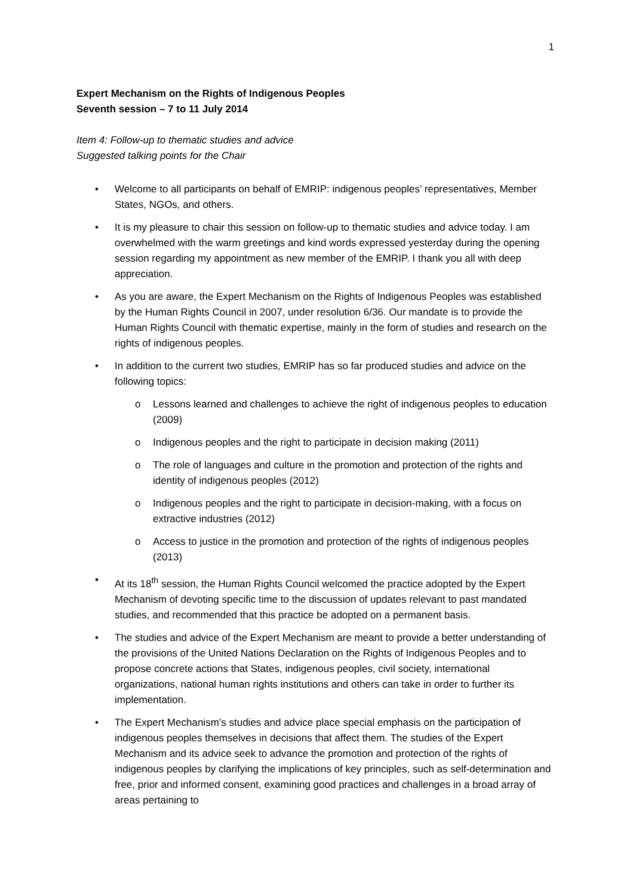1
Expert Mechanism on the Rights of Indigenous Peoples
Seventh session – 7 to 11 July 2014
Item 4: Follow-up to thematic studies and advice
Suggested talking points for the Chair
• Welcome to all participants on behalf of EMRIP: indigenous peoples’ representatives, Member States, NGOs, and others.
• It is my pleasure to chair this session on follow-up to thematic studies and advice today. I am overwhelmed with the warm greetings and kind words expressed yesterday during the opening session regarding my appointment as new member of the EMRIP. I thank you all with deep appreciation.
• As you are aware, the Expert Mechanism on the Rights of Indigenous Peoples was established by the Human Rights Council in 2007, under resolution 6/36. Our mandate is to provide the Human Rights Council with thematic expertise, mainly in the form of studies and research on the rights of indigenous peoples.
• In addition to the current two studies, EMRIP has so far produced studies and advice on the following topics:
o Lessons learned and challenges to achieve the right of indigenous peoples to education (2009)
o Indigenous peoples and the right to participate in decision making (2011)
o The role of languages and culture in the promotion and protection of the rights and identity of indigenous peoples (2012)
o Indigenous peoples and the right to participate in decision-making, with a focus on extractive industries (2012)
o Access to justice in the promotion and protection of the rights of indigenous peoples (2013)
• At its 18<sup>th</sup> session, the Human Rights Council welcomed the practice adopted by the Expert Mechanism of devoting specific time to the discussion of updates relevant to past mandated studies, and recommended that this practice be adopted on a permanent basis.
• The studies and advice of the Expert Mechanism are meant to provide a better understanding of the provisions of the United Nations Declaration on the Rights of Indigenous Peoples and to propose concrete actions that States, indigenous peoples, civil society, international organizations, national human rights institutions and others can take in order to further its implementation.
• The Expert Mechanism’s studies and advice place special emphasis on the participation of indigenous peoples themselves in decisions that affect them. The studies of the Expert Mechanism and its advice seek to advance the promotion and protection of the rights of indigenous peoples by clarifying the implications of key principles, such as self-determination and free, prior and informed consent, examining good practices and challenges in a broad array of areas pertaining to